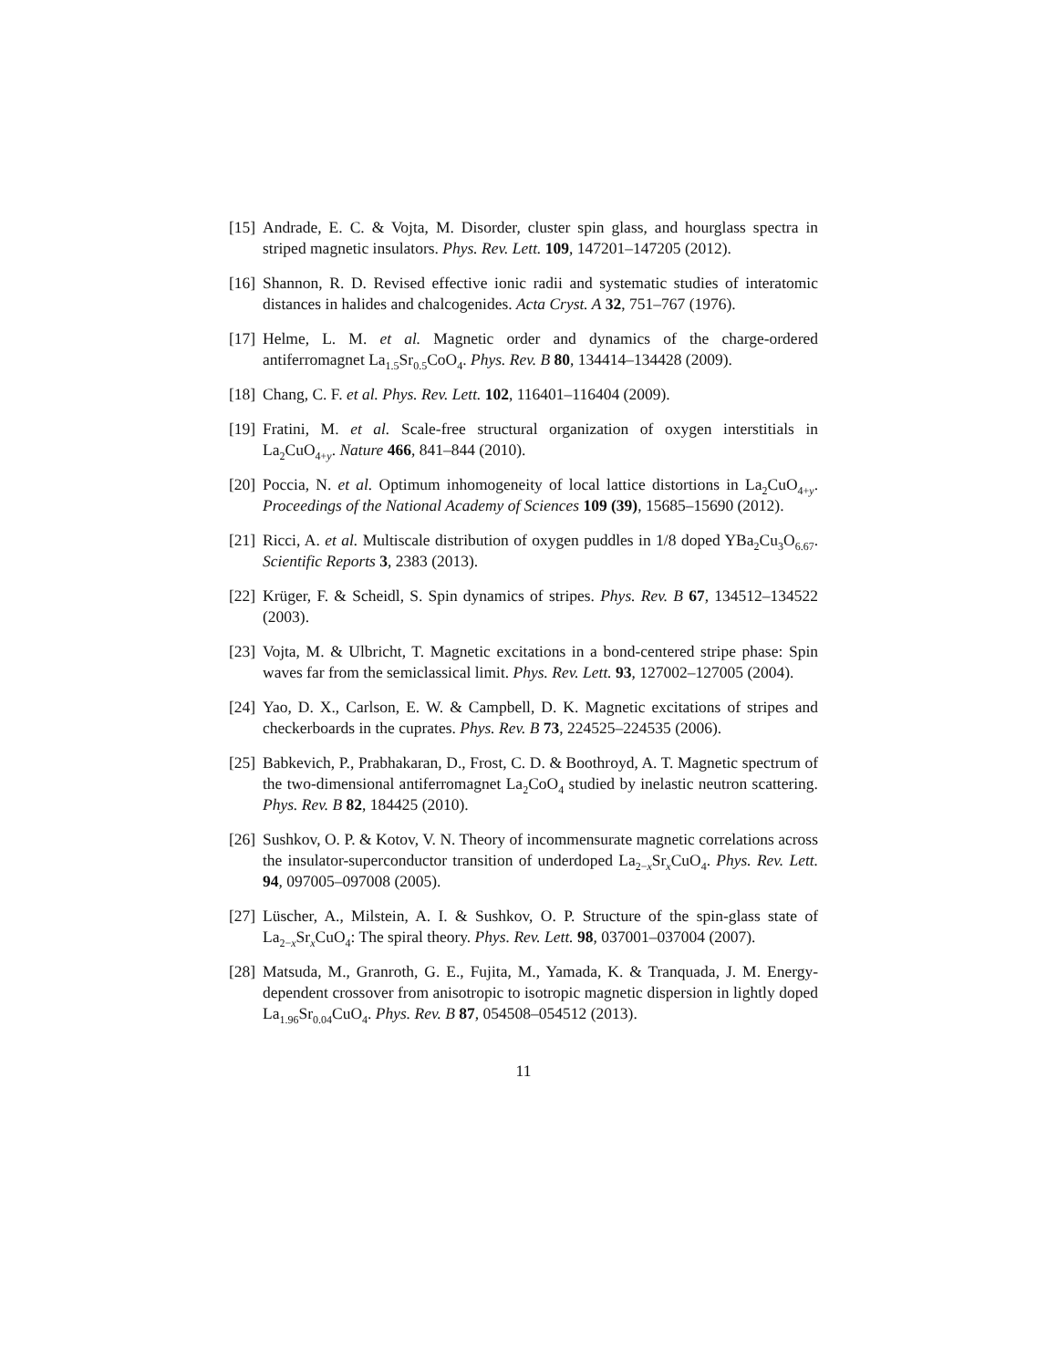[15]
Andrade, E. C. & Vojta, M. Disorder, cluster spin glass, and hourglass spectra in striped magnetic insulators. Phys. Rev. Lett. 109, 147201–147205 (2012).
[16]
Shannon, R. D. Revised effective ionic radii and systematic studies of interatomic distances in halides and chalcogenides. Acta Cryst. A 32, 751–767 (1976).
[17]
Helme, L. M. et al. Magnetic order and dynamics of the charge-ordered antiferromagnet La<sub>1.5</sub>Sr<sub>0.5</sub>CoO<sub>4</sub>. Phys. Rev. B 80, 134414–134428 (2009).
[18]
Chang, C. F. et al. Phys. Rev. Lett. 102, 116401–116404 (2009).
[19]
Fratini, M. et al. Scale-free structural organization of oxygen interstitials in La<sub>2</sub>CuO<sub>4+y</sub>. Nature 466, 841–844 (2010).
[20]
Poccia, N. et al. Optimum inhomogeneity of local lattice distortions in La<sub>2</sub>CuO<sub>4+y</sub>. Proceedings of the National Academy of Sciences 109 (39), 15685–15690 (2012).
[21]
Ricci, A. et al. Multiscale distribution of oxygen puddles in 1/8 doped YBa<sub>2</sub>Cu<sub>3</sub>O<sub>6.67</sub>. Scientific Reports 3, 2383 (2013).
[22]
Krüger, F. & Scheidl, S. Spin dynamics of stripes. Phys. Rev. B 67, 134512–134522 (2003).
[23]
Vojta, M. & Ulbricht, T. Magnetic excitations in a bond-centered stripe phase: Spin waves far from the semiclassical limit. Phys. Rev. Lett. 93, 127002–127005 (2004).
[24]
Yao, D. X., Carlson, E. W. & Campbell, D. K. Magnetic excitations of stripes and checkerboards in the cuprates. Phys. Rev. B 73, 224525–224535 (2006).
[25]
Babkevich, P., Prabhakaran, D., Frost, C. D. & Boothroyd, A. T. Magnetic spectrum of the two-dimensional antiferromagnet La<sub>2</sub>CoO<sub>4</sub> studied by inelastic neutron scattering. Phys. Rev. B 82, 184425 (2010).
[26]
Sushkov, O. P. & Kotov, V. N. Theory of incommensurate magnetic correlations across the insulator-superconductor transition of underdoped La<sub>2−x</sub>Sr<sub>x</sub>CuO<sub>4</sub>. Phys. Rev. Lett. 94, 097005–097008 (2005).
[27]
Lüscher, A., Milstein, A. I. & Sushkov, O. P. Structure of the spin-glass state of La<sub>2−x</sub>Sr<sub>x</sub>CuO<sub>4</sub>: The spiral theory. Phys. Rev. Lett. 98, 037001–037004 (2007).
[28]
Matsuda, M., Granroth, G. E., Fujita, M., Yamada, K. & Tranquada, J. M. Energy-dependent crossover from anisotropic to isotropic magnetic dispersion in lightly doped La<sub>1.96</sub>Sr<sub>0.04</sub>CuO<sub>4</sub>. Phys. Rev. B 87, 054508–054512 (2013).
11